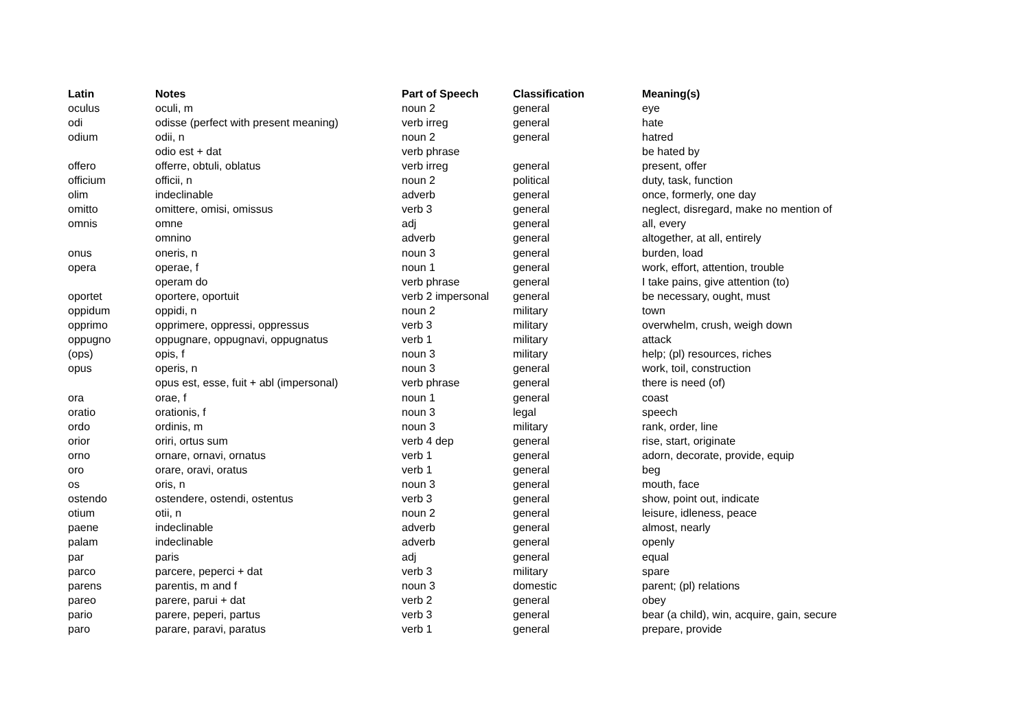| Latin | Notes | Part of Speech | Classification | Meaning(s) |
| --- | --- | --- | --- | --- |
| oculus | oculi, m | noun 2 | general | eye |
| odi | odisse (perfect with present meaning) | verb irreg | general | hate |
| odium | odii, n | noun 2 | general | hatred |
| | odio est + dat | verb phrase | | be hated by |
| offero | offerre, obtuli, oblatus | verb irreg | general | present, offer |
| officium | officii, n | noun 2 | political | duty, task, function |
| olim | indeclinable | adverb | general | once, formerly, one day |
| omitto | omittere, omisi, omissus | verb 3 | general | neglect, disregard, make no mention of |
| omnis | omne | adj | general | all, every |
| | omnino | adverb | general | altogether, at all, entirely |
| onus | oneris, n | noun 3 | general | burden, load |
| opera | operae, f | noun 1 | general | work, effort, attention, trouble |
| | operam do | verb phrase | general | I take pains, give attention (to) |
| oportet | oportere, oportuit | verb 2 impersonal | general | be necessary, ought, must |
| oppidum | oppidi, n | noun 2 | military | town |
| opprimo | opprimere, oppressi, oppressus | verb 3 | military | overwhelm, crush, weigh down |
| oppugno | oppugnare, oppugnavi, oppugnatus | verb 1 | military | attack |
| (ops) | opis, f | noun 3 | military | help; (pl) resources, riches |
| opus | operis, n | noun 3 | general | work, toil, construction |
| | opus est, esse, fuit + abl (impersonal) | verb phrase | general | there is need (of) |
| ora | orae, f | noun 1 | general | coast |
| oratio | orationis, f | noun 3 | legal | speech |
| ordo | ordinis, m | noun 3 | military | rank, order, line |
| orior | oriri, ortus sum | verb 4 dep | general | rise, start, originate |
| orno | ornare, ornavi, ornatus | verb 1 | general | adorn, decorate, provide, equip |
| oro | orare, oravi, oratus | verb 1 | general | beg |
| os | oris, n | noun 3 | general | mouth, face |
| ostendo | ostendere, ostendi, ostentus | verb 3 | general | show, point out, indicate |
| otium | otii, n | noun 2 | general | leisure, idleness, peace |
| paene | indeclinable | adverb | general | almost, nearly |
| palam | indeclinable | adverb | general | openly |
| par | paris | adj | general | equal |
| parco | parcere, peperci + dat | verb 3 | military | spare |
| parens | parentis, m and f | noun 3 | domestic | parent; (pl) relations |
| pareo | parere, parui + dat | verb 2 | general | obey |
| pario | parere, peperi, partus | verb 3 | general | bear (a child), win, acquire, gain, secure |
| paro | parare, paravi, paratus | verb 1 | general | prepare, provide |